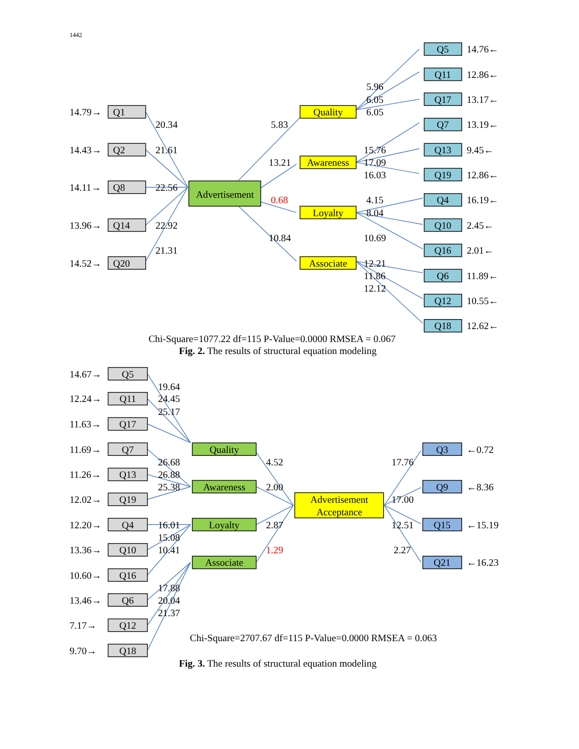1442
14.79→
Q1
14.43→
Q2
14.11→
Q8
13.96→
Q14
14.52→
Q20
20.34
21.61
22.56
22.92
21.31
Advertisement
5.83
13.21
0.68
10.84
Quality
Awareness
Loyalty
Associate
5.96
6.05
6.05
15.76
17.09
16.03
4.15
8.04
10.69
12.21
11.86
12.12
Q5
14.76←
Q11
12.86←
Q17
13.17←
Q7
13.19←
Q13
9.45←
Q19
12.86←
Q4
16.19←
Q10
2.45←
Q16
2.01←
Q6
11.89←
Q12
10.55←
Q18
12.62←
Chi-Square=1077.22 df=115 P-Value=0.0000 RMSEA = 0.067
Fig. 2. The results of structural equation modeling
14.67→
Q5
12.24→
Q11
11.63→
Q17
11.69→
Q7
11.26→
Q13
12.02→
Q19
12.20→
Q4
13.36→
Q10
10.60→
Q16
13.46→
Q6
7.17→
Q12
9.70→
Q18
19.64
24.45
25.17
26.68
26.88
25.38
16.01
15.08
10.41
17.88
20.04
21.37
Quality
Awareness
Loyalty
Associate
4.52
2.00
2.87
1.29
Advertisement
Acceptance
17.76
17.00
12.51
2.27
Q3
←0.72
Q9
←8.36
Q15
←15.19
Q21
←16.23
Chi-Square=2707.67 df=115 P-Value=0.0000 RMSEA = 0.063
Fig. 3. The results of structural equation modeling